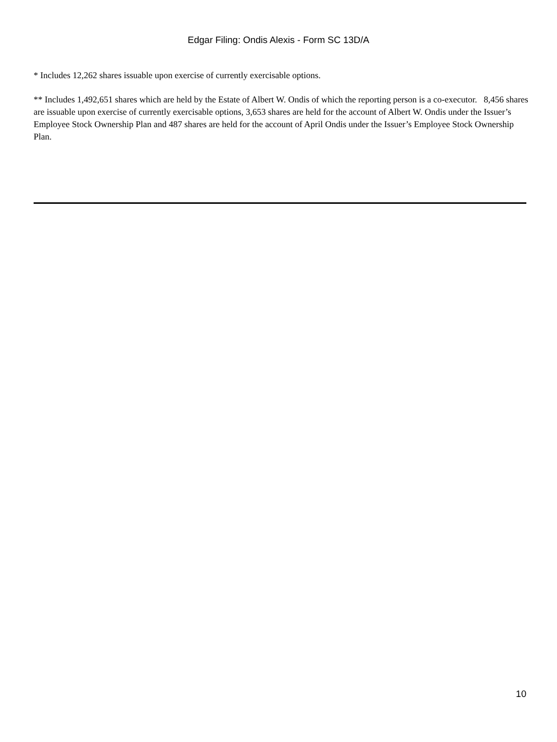Edgar Filing: Ondis Alexis - Form SC 13D/A
* Includes 12,262 shares issuable upon exercise of currently exercisable options.
** Includes 1,492,651 shares which are held by the Estate of Albert W. Ondis of which the reporting person is a co-executor. 8,456 shares are issuable upon exercise of currently exercisable options, 3,653 shares are held for the account of Albert W. Ondis under the Issuer’s Employee Stock Ownership Plan and 487 shares are held for the account of April Ondis under the Issuer’s Employee Stock Ownership Plan.
10